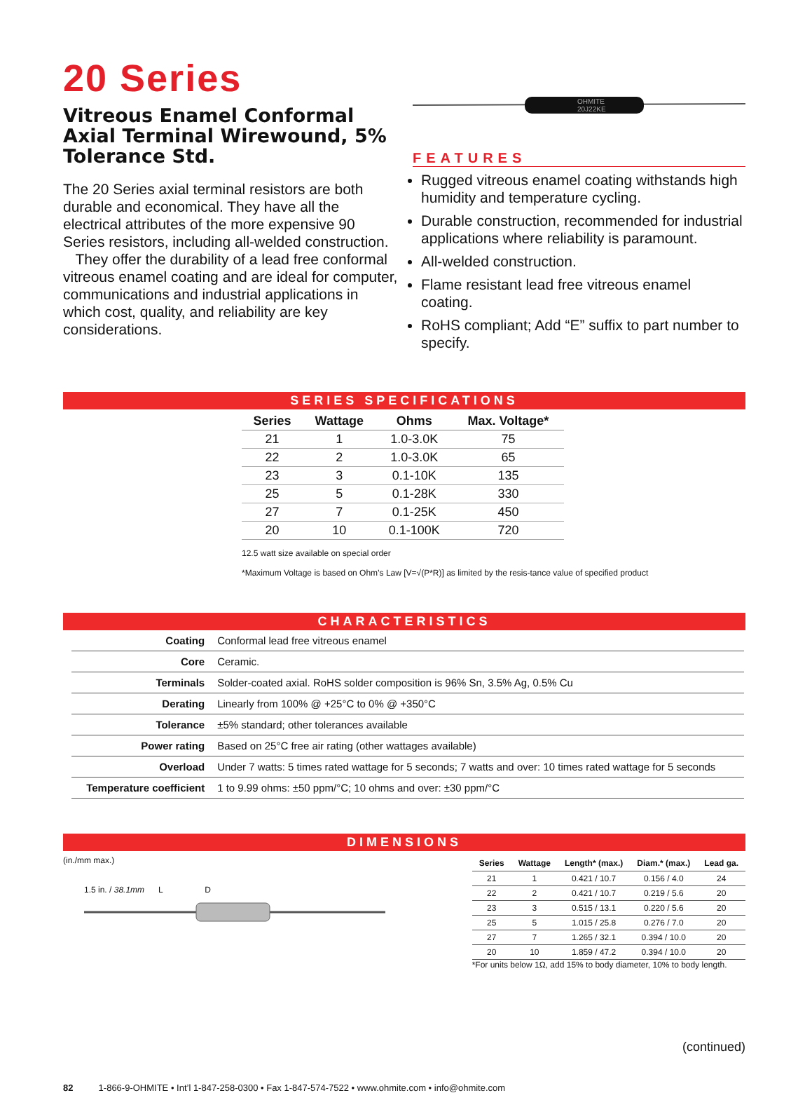20 Series
Vitreous Enamel Conformal Axial Terminal Wirewound, 5% Tolerance Std.
The 20 Series axial terminal resistors are both durable and economical. They have all the electrical attributes of the more expensive 90 Series resistors, including all-welded construction.
They offer the durability of a lead free conformal vitreous enamel coating and are ideal for computer, communications and industrial applications in which cost, quality, and reliability are key considerations.
OHMITE
20J22KE
FEATURES
Rugged vitreous enamel coating withstands high humidity and temperature cycling.
Durable construction, recommended for industrial applications where reliability is paramount.
All-welded construction.
Flame resistant lead free vitreous enamel coating.
RoHS compliant; Add “E” suffix to part number to specify.
SERIES SPECIFICATIONS
| Series | Wattage | Ohms | Max. Voltage* |
| --- | --- | --- | --- |
| 21 | 1 | 1.0-3.0K | 75 |
| 22 | 2 | 1.0-3.0K | 65 |
| 23 | 3 | 0.1-10K | 135 |
| 25 | 5 | 0.1-28K | 330 |
| 27 | 7 | 0.1-25K | 450 |
| 20 | 10 | 0.1-100K | 720 |
12.5 watt size available on special order
*Maximum Voltage is based on Ohm’s Law [V=√(P*R)] as limited by the resis-tance value of specified product
CHARACTERISTICS
| Coating | Conformal lead free vitreous enamel |
| Core | Ceramic. |
| Terminals | Solder-coated axial. RoHS solder composition is 96% Sn, 3.5% Ag, 0.5% Cu |
| Derating | Linearly from 100% @ +25°C to 0% @ +350°C |
| Tolerance | ±5% standard; other tolerances available |
| Power rating | Based on 25°C free air rating (other wattages available) |
| Overload | Under 7 watts: 5 times rated wattage for 5 seconds; 7 watts and over: 10 times rated wattage for 5 seconds |
| Temperature coefficient | 1 to 9.99 ohms: ±50 ppm/°C; 10 ohms and over: ±30 ppm/°C |
DIMENSIONS
(in./mm max.)
1.5 in. / 38.1mm L D
| Series | Wattage | Length* (max.) | Diam.* (max.) | Lead ga. |
| --- | --- | --- | --- | --- |
| 21 | 1 | 0.421 / 10.7 | 0.156 / 4.0 | 24 |
| 22 | 2 | 0.421 / 10.7 | 0.219 / 5.6 | 20 |
| 23 | 3 | 0.515 / 13.1 | 0.220 / 5.6 | 20 |
| 25 | 5 | 1.015 / 25.8 | 0.276 / 7.0 | 20 |
| 27 | 7 | 1.265 / 32.1 | 0.394 / 10.0 | 20 |
| 20 | 10 | 1.859 / 47.2 | 0.394 / 10.0 | 20 |
*For units below 1Ω, add 15% to body diameter, 10% to body length.
(continued)
82 1-866-9-OHMITE • Int’l 1-847-258-0300 • Fax 1-847-574-7522 • www.ohmite.com • info@ohmite.com